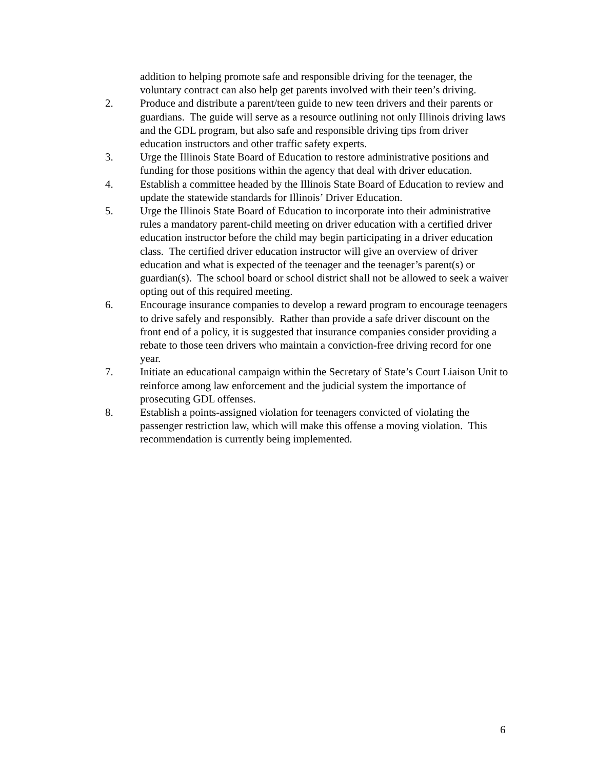addition to helping promote safe and responsible driving for the teenager, the voluntary contract can also help get parents involved with their teen’s driving.
2. Produce and distribute a parent/teen guide to new teen drivers and their parents or guardians. The guide will serve as a resource outlining not only Illinois driving laws and the GDL program, but also safe and responsible driving tips from driver education instructors and other traffic safety experts.
3. Urge the Illinois State Board of Education to restore administrative positions and funding for those positions within the agency that deal with driver education.
4. Establish a committee headed by the Illinois State Board of Education to review and update the statewide standards for Illinois’ Driver Education.
5. Urge the Illinois State Board of Education to incorporate into their administrative rules a mandatory parent-child meeting on driver education with a certified driver education instructor before the child may begin participating in a driver education class. The certified driver education instructor will give an overview of driver education and what is expected of the teenager and the teenager’s parent(s) or guardian(s). The school board or school district shall not be allowed to seek a waiver opting out of this required meeting.
6. Encourage insurance companies to develop a reward program to encourage teenagers to drive safely and responsibly. Rather than provide a safe driver discount on the front end of a policy, it is suggested that insurance companies consider providing a rebate to those teen drivers who maintain a conviction-free driving record for one year.
7. Initiate an educational campaign within the Secretary of State’s Court Liaison Unit to reinforce among law enforcement and the judicial system the importance of prosecuting GDL offenses.
8. Establish a points-assigned violation for teenagers convicted of violating the passenger restriction law, which will make this offense a moving violation. This recommendation is currently being implemented.
6